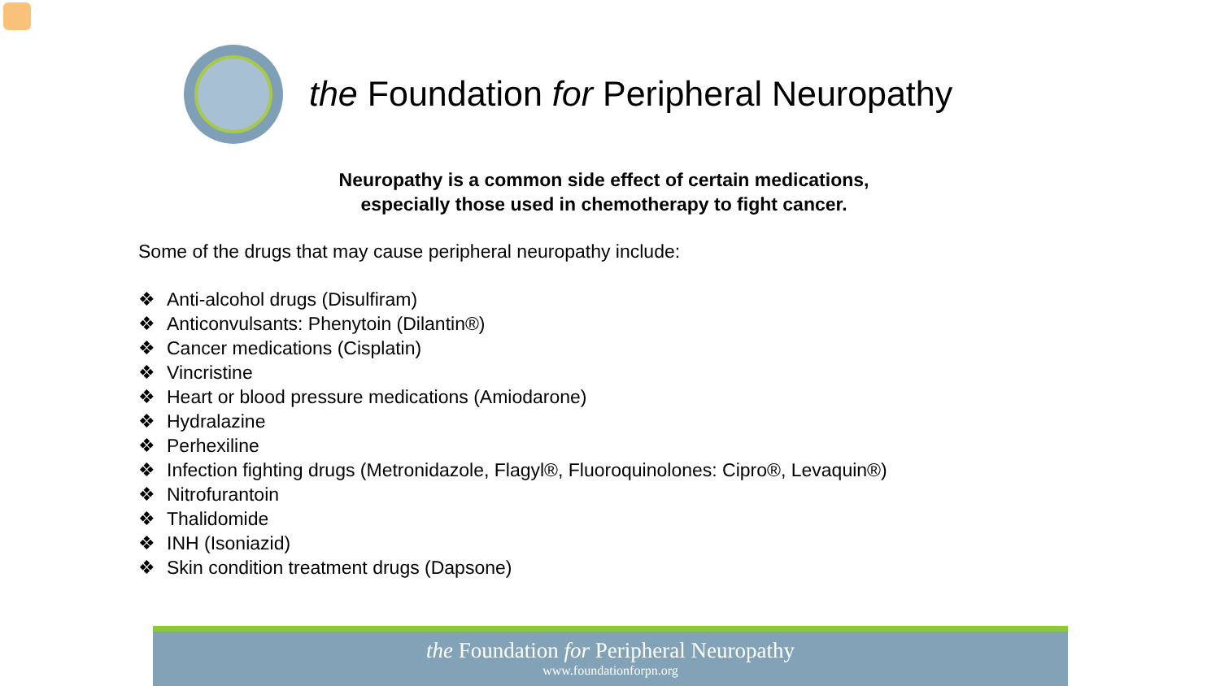the Foundation for Peripheral Neuropathy
Neuropathy is a common side effect of certain medications,
especially those used in chemotherapy to fight cancer.
Some of the drugs that may cause peripheral neuropathy include:
❖ Anti-alcohol drugs (Disulfiram)
❖ Anticonvulsants: Phenytoin (Dilantin®)
❖ Cancer medications (Cisplatin)
❖ Vincristine
❖ Heart or blood pressure medications (Amiodarone)
❖ Hydralazine
❖ Perhexiline
❖ Infection fighting drugs (Metronidazole, Flagyl®, Fluoroquinolones: Cipro®, Levaquin®)
❖ Nitrofurantoin
❖ Thalidomide
❖ INH (Isoniazid)
❖ Skin condition treatment drugs (Dapsone)
the Foundation for Peripheral Neuropathy
www.foundationforpn.org